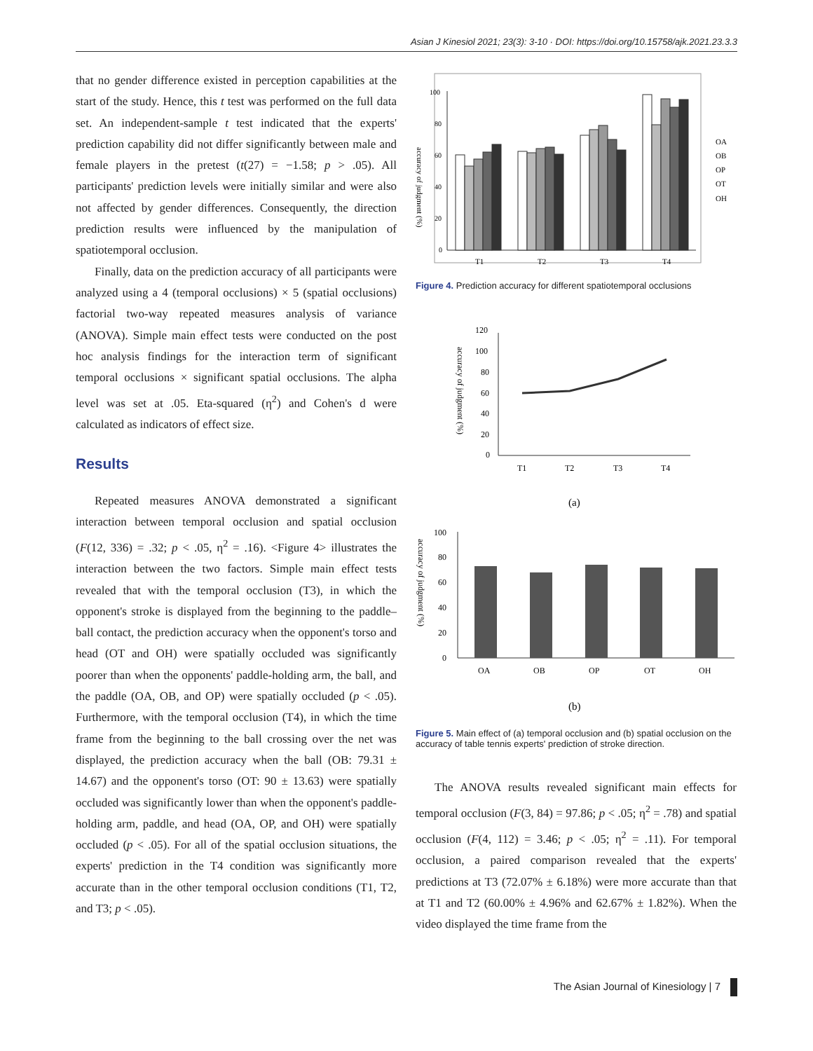Asian J Kinesiol 2021; 23(3): 3-10 · DOI: https://doi.org/10.15758/ajk.2021.23.3.3
that no gender difference existed in perception capabilities at the start of the study. Hence, this t test was performed on the full data set. An independent-sample t test indicated that the experts' prediction capability did not differ significantly between male and female players in the pretest (t(27) = −1.58; p > .05). All participants' prediction levels were initially similar and were also not affected by gender differences. Consequently, the direction prediction results were influenced by the manipulation of spatiotemporal occlusion.
Finally, data on the prediction accuracy of all participants were analyzed using a 4 (temporal occlusions) × 5 (spatial occlusions) factorial two-way repeated measures analysis of variance (ANOVA). Simple main effect tests were conducted on the post hoc analysis findings for the interaction term of significant temporal occlusions × significant spatial occlusions. The alpha level was set at .05. Eta-squared (η<sup>2</sup>) and Cohen's d were calculated as indicators of effect size.
Results
Repeated measures ANOVA demonstrated a significant interaction between temporal occlusion and spatial occlusion (F(12, 336) = .32; p < .05, η<sup>2</sup> = .16). <Figure 4> illustrates the interaction between the two factors. Simple main effect tests revealed that with the temporal occlusion (T3), in which the opponent's stroke is displayed from the beginning to the paddle–ball contact, the prediction accuracy when the opponent's torso and head (OT and OH) were spatially occluded was significantly poorer than when the opponents' paddle-holding arm, the ball, and the paddle (OA, OB, and OP) were spatially occluded (p < .05). Furthermore, with the temporal occlusion (T4), in which the time frame from the beginning to the ball crossing over the net was displayed, the prediction accuracy when the ball (OB: 79.31 ± 14.67) and the opponent's torso (OT: 90 ± 13.63) were spatially occluded was significantly lower than when the opponent's paddle-holding arm, paddle, and head (OA, OP, and OH) were spatially occluded (p < .05). For all of the spatial occlusion situations, the experts' prediction in the T4 condition was significantly more accurate than in the other temporal occlusion conditions (T1, T2, and T3; p < .05).
accuracy of judgment (%)
100
80
60
40
20
0
T1
T2
T3
T4
OA
OB
OP
OT
OH
Figure 4. Prediction accuracy for different spatiotemporal occlusions
accuracy of judgment (%)
120
100
80
60
40
20
0
T1
T2
T3
T4
(a)
accuracy of judgment (%)
100
80
60
40
20
0
OA
OB
OP
OT
OH
(b)
Figure 5. Main effect of (a) temporal occlusion and (b) spatial occlusion on the accuracy of table tennis experts' prediction of stroke direction.
The ANOVA results revealed significant main effects for temporal occlusion (F(3, 84) = 97.86; p < .05; η<sup>2</sup> = .78) and spatial occlusion (F(4, 112) = 3.46; p < .05; η<sup>2</sup> = .11). For temporal occlusion, a paired comparison revealed that the experts' predictions at T3 (72.07% ± 6.18%) were more accurate than that at T1 and T2 (60.00% ± 4.96% and 62.67% ± 1.82%). When the video displayed the time frame from the
The Asian Journal of Kinesiology | 7